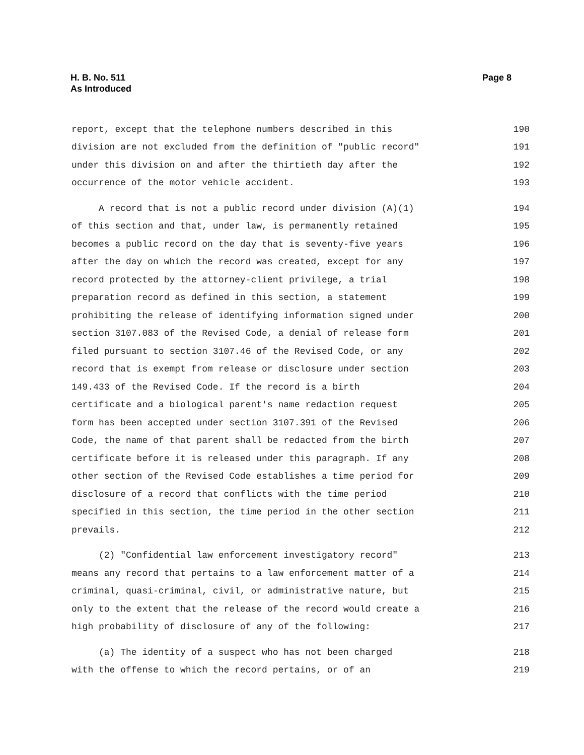H. B. No. 511
As Introduced
Page 8
report, except that the telephone numbers described in this 190
division are not excluded from the definition of "public record" 191
under this division on and after the thirtieth day after the 192
occurrence of the motor vehicle accident. 193
A record that is not a public record under division (A)(1) 194
of this section and that, under law, is permanently retained 195
becomes a public record on the day that is seventy-five years 196
after the day on which the record was created, except for any 197
record protected by the attorney-client privilege, a trial 198
preparation record as defined in this section, a statement 199
prohibiting the release of identifying information signed under 200
section 3107.083 of the Revised Code, a denial of release form 201
filed pursuant to section 3107.46 of the Revised Code, or any 202
record that is exempt from release or disclosure under section 203
149.433 of the Revised Code. If the record is a birth 204
certificate and a biological parent's name redaction request 205
form has been accepted under section 3107.391 of the Revised 206
Code, the name of that parent shall be redacted from the birth 207
certificate before it is released under this paragraph. If any 208
other section of the Revised Code establishes a time period for 209
disclosure of a record that conflicts with the time period 210
specified in this section, the time period in the other section 211
prevails. 212
(2) "Confidential law enforcement investigatory record" 213
means any record that pertains to a law enforcement matter of a 214
criminal, quasi-criminal, civil, or administrative nature, but 215
only to the extent that the release of the record would create a 216
high probability of disclosure of any of the following: 217
(a) The identity of a suspect who has not been charged 218
with the offense to which the record pertains, or of an 219